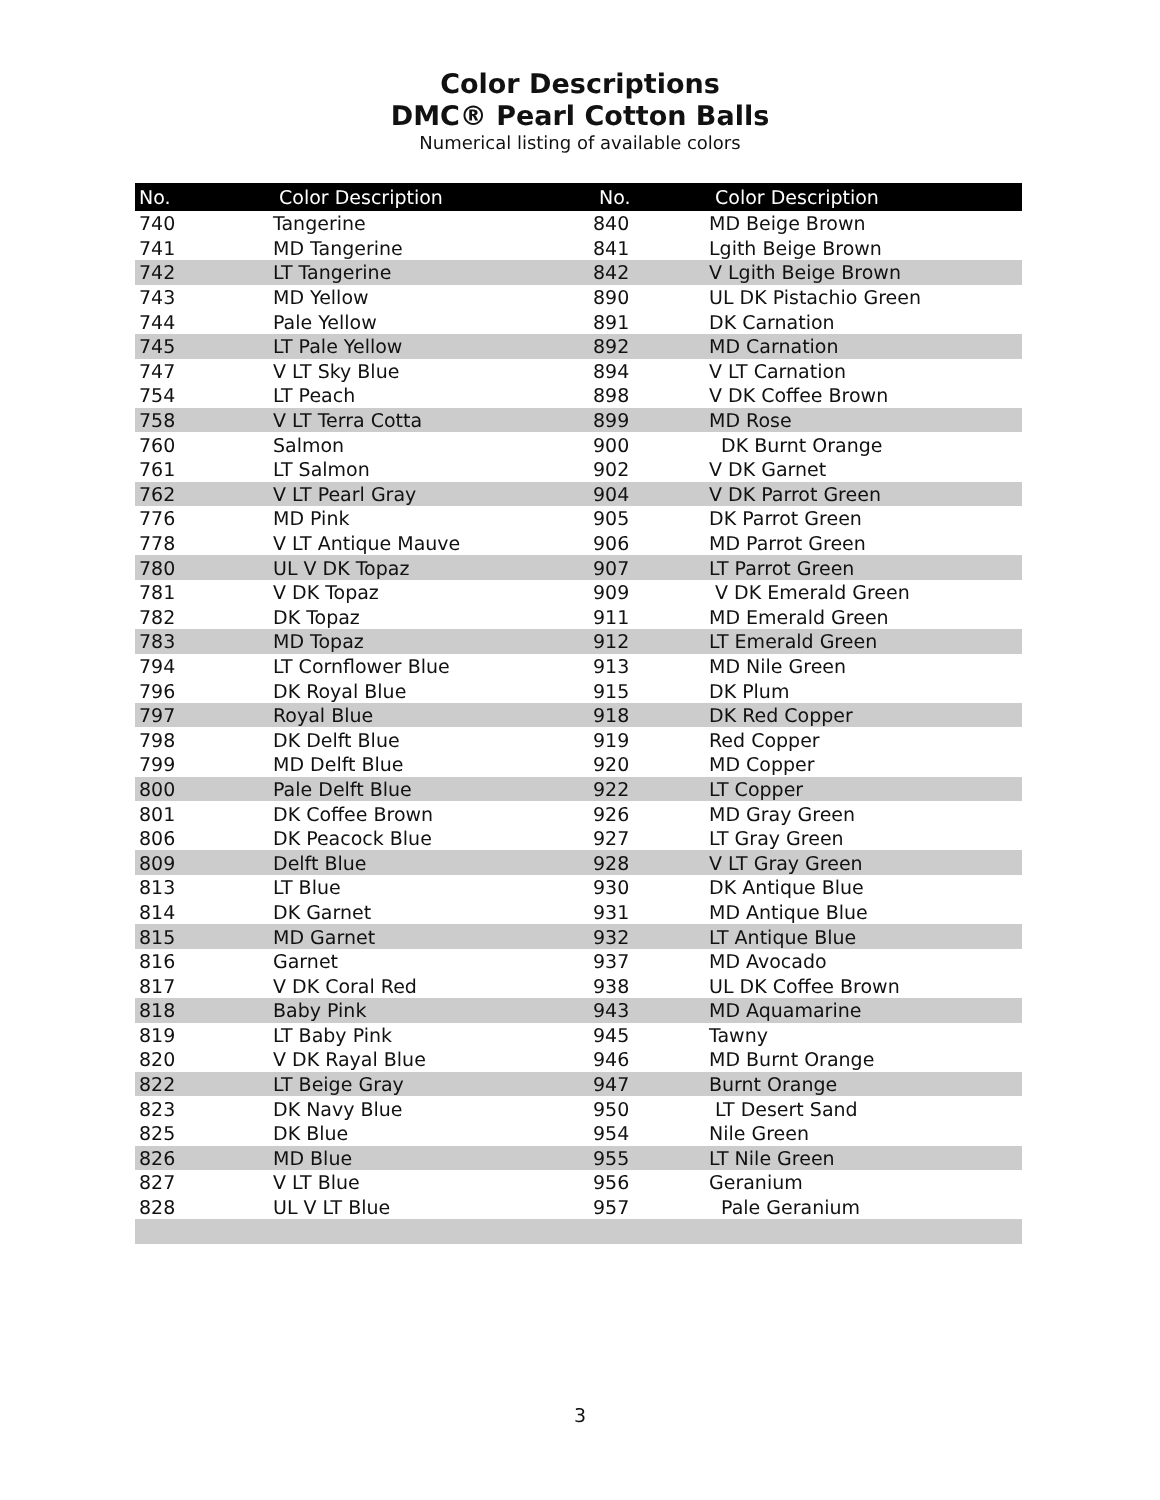Color Descriptions
DMC® Pearl Cotton Balls
Numerical listing of available colors
| No. | Color Description | No. | Color Description |
| --- | --- | --- | --- |
| 740 | Tangerine | 840 | MD Beige Brown |
| 741 | MD Tangerine | 841 | Lgith Beige Brown |
| 742 | LT Tangerine | 842 | V Lgith Beige Brown |
| 743 | MD Yellow | 890 | UL DK Pistachio Green |
| 744 | Pale Yellow | 891 | DK Carnation |
| 745 | LT Pale Yellow | 892 | MD Carnation |
| 747 | V LT Sky Blue | 894 | V LT Carnation |
| 754 | LT Peach | 898 | V DK Coffee Brown |
| 758 | V LT Terra Cotta | 899 | MD Rose |
| 760 | Salmon | 900 | DK Burnt Orange |
| 761 | LT Salmon | 902 | V DK Garnet |
| 762 | V LT Pearl Gray | 904 | V DK Parrot Green |
| 776 | MD Pink | 905 | DK Parrot Green |
| 778 | V LT Antique Mauve | 906 | MD Parrot Green |
| 780 | UL V DK Topaz | 907 | LT Parrot Green |
| 781 | V DK Topaz | 909 | V DK Emerald Green |
| 782 | DK Topaz | 911 | MD Emerald Green |
| 783 | MD Topaz | 912 | LT Emerald Green |
| 794 | LT Cornflower Blue | 913 | MD Nile Green |
| 796 | DK Royal Blue | 915 | DK Plum |
| 797 | Royal Blue | 918 | DK Red Copper |
| 798 | DK Delft Blue | 919 | Red Copper |
| 799 | MD Delft Blue | 920 | MD Copper |
| 800 | Pale Delft Blue | 922 | LT Copper |
| 801 | DK Coffee Brown | 926 | MD Gray Green |
| 806 | DK Peacock Blue | 927 | LT Gray Green |
| 809 | Delft Blue | 928 | V LT Gray Green |
| 813 | LT Blue | 930 | DK Antique Blue |
| 814 | DK Garnet | 931 | MD Antique Blue |
| 815 | MD Garnet | 932 | LT Antique Blue |
| 816 | Garnet | 937 | MD Avocado |
| 817 | V DK Coral Red | 938 | UL DK Coffee Brown |
| 818 | Baby Pink | 943 | MD Aquamarine |
| 819 | LT Baby Pink | 945 | Tawny |
| 820 | V DK Rayal Blue | 946 | MD Burnt Orange |
| 822 | LT Beige Gray | 947 | Burnt Orange |
| 823 | DK Navy Blue | 950 | LT Desert Sand |
| 825 | DK Blue | 954 | Nile Green |
| 826 | MD Blue | 955 | LT Nile Green |
| 827 | V LT Blue | 956 | Geranium |
| 828 | UL V LT Blue | 957 | Pale Geranium |
3